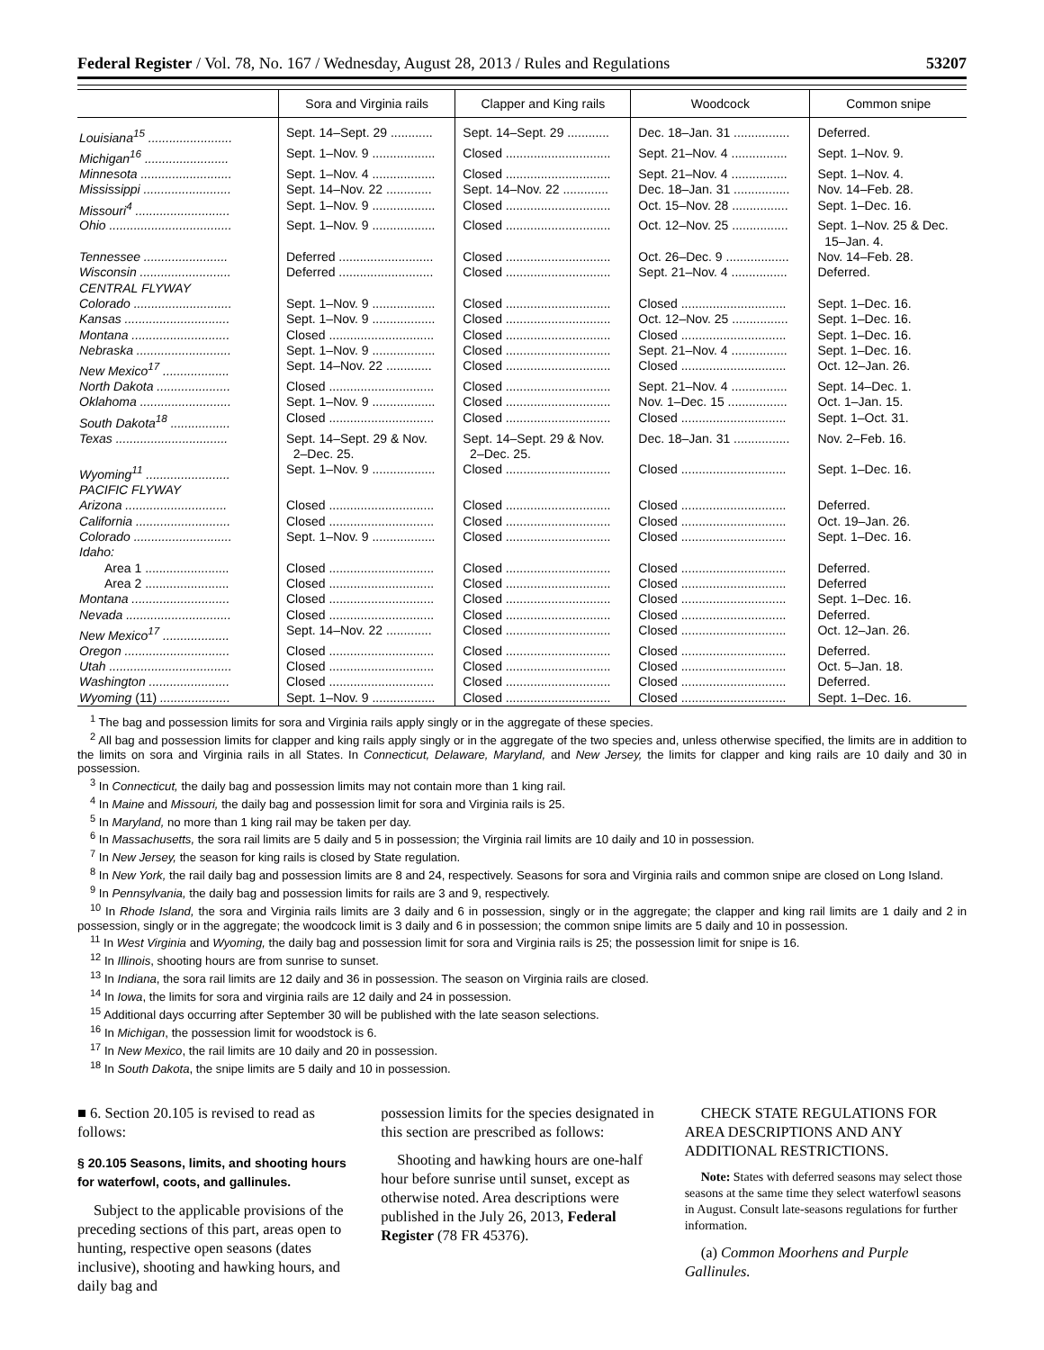Federal Register / Vol. 78, No. 167 / Wednesday, August 28, 2013 / Rules and Regulations 53207
| | Sora and Virginia rails | Clapper and King rails | Woodcock | Common snipe |
| --- | --- | --- | --- | --- |
| Louisiana<sup>15</sup> ........................ | Sept. 14–Sept. 29 ............ | Sept. 14–Sept. 29 ............ | Dec. 18–Jan. 31 ................ | Deferred. |
| Michigan<sup>16</sup> ........................ | Sept. 1–Nov. 9 .................. | Closed .............................. | Sept. 21–Nov. 4 ................ | Sept. 1–Nov. 9. |
| Minnesota .......................... | Sept. 1–Nov. 4 .................. | Closed .............................. | Sept. 21–Nov. 4 ................ | Sept. 1–Nov. 4. |
| Mississippi ......................... | Sept. 14–Nov. 22 ............. | Sept. 14–Nov. 22 ............. | Dec. 18–Jan. 31 ................ | Nov. 14–Feb. 28. |
| Missouri<sup>4</sup> ........................... | Sept. 1–Nov. 9 .................. | Closed .............................. | Oct. 15–Nov. 28 ................ | Sept. 1–Dec. 16. |
| Ohio ................................... | Sept. 1–Nov. 9 .................. | Closed .............................. | Oct. 12–Nov. 25 ................ | Sept. 1–Nov. 25 & Dec. 15–Jan. 4. |
| Tennessee ........................ | Deferred ........................... | Closed .............................. | Oct. 26–Dec. 9 .................. | Nov. 14–Feb. 28. |
| Wisconsin .......................... | Deferred ........................... | Closed .............................. | Sept. 21–Nov. 4 ................ | Deferred. |
| CENTRAL FLYWAY | | | | |
| Colorado ............................ | Sept. 1–Nov. 9 .................. | Closed .............................. | Closed .............................. | Sept. 1–Dec. 16. |
| Kansas .............................. | Sept. 1–Nov. 9 .................. | Closed .............................. | Oct. 12–Nov. 25 ................ | Sept. 1–Dec. 16. |
| Montana ............................ | Closed .............................. | Closed .............................. | Closed .............................. | Sept. 1–Dec. 16. |
| Nebraska ........................... | Sept. 1–Nov. 9 .................. | Closed .............................. | Sept. 21–Nov. 4 ................ | Sept. 1–Dec. 16. |
| New Mexico<sup>17</sup> ................... | Sept. 14–Nov. 22 ............. | Closed .............................. | Closed .............................. | Oct. 12–Jan. 26. |
| North Dakota ..................... | Closed .............................. | Closed .............................. | Sept. 21–Nov. 4 ................ | Sept. 14–Dec. 1. |
| Oklahoma .......................... | Sept. 1–Nov. 9 .................. | Closed .............................. | Nov. 1–Dec. 15 ................. | Oct. 1–Jan. 15. |
| South Dakota<sup>18</sup> ................. | Closed .............................. | Closed .............................. | Closed .............................. | Sept. 1–Oct. 31. |
| Texas ................................ | Sept. 14–Sept. 29 & Nov. 2–Dec. 25. | Sept. 14–Sept. 29 & Nov. 2–Dec. 25. | Dec. 18–Jan. 31 ................ | Nov. 2–Feb. 16. |
| Wyoming<sup>11</sup> ........................ | Sept. 1–Nov. 9 .................. | Closed .............................. | Closed .............................. | Sept. 1–Dec. 16. |
| PACIFIC FLYWAY | | | | |
| Arizona ............................. | Closed .............................. | Closed .............................. | Closed .............................. | Deferred. |
| California ........................... | Closed .............................. | Closed .............................. | Closed .............................. | Oct. 19–Jan. 26. |
| Colorado ............................ | Sept. 1–Nov. 9 .................. | Closed .............................. | Closed .............................. | Sept. 1–Dec. 16. |
| Idaho: | | | | |
| Area 1 ........................ | Closed .............................. | Closed .............................. | Closed .............................. | Deferred. |
| Area 2 ........................ | Closed .............................. | Closed .............................. | Closed .............................. | Deferred |
| Montana ............................ | Closed .............................. | Closed .............................. | Closed .............................. | Sept. 1–Dec. 16. |
| Nevada .............................. | Closed .............................. | Closed .............................. | Closed .............................. | Deferred. |
| New Mexico<sup>17</sup> ................... | Sept. 14–Nov. 22 ............. | Closed .............................. | Closed .............................. | Oct. 12–Jan. 26. |
| Oregon .............................. | Closed .............................. | Closed .............................. | Closed .............................. | Deferred. |
| Utah ................................... | Closed .............................. | Closed .............................. | Closed .............................. | Oct. 5–Jan. 18. |
| Washington ....................... | Closed .............................. | Closed .............................. | Closed .............................. | Deferred. |
| Wyoming (11) .................... | Sept. 1–Nov. 9 .................. | Closed .............................. | Closed .............................. | Sept. 1–Dec. 16. |
<sup>1</sup> The bag and possession limits for sora and Virginia rails apply singly or in the aggregate of these species.
<sup>2</sup> All bag and possession limits for clapper and king rails apply singly or in the aggregate of the two species and, unless otherwise specified, the limits are in addition to the limits on sora and Virginia rails in all States. In Connecticut, Delaware, Maryland, and New Jersey, the limits for clapper and king rails are 10 daily and 30 in possession.
<sup>3</sup> In Connecticut, the daily bag and possession limits may not contain more than 1 king rail.
<sup>4</sup> In Maine and Missouri, the daily bag and possession limit for sora and Virginia rails is 25.
<sup>5</sup> In Maryland, no more than 1 king rail may be taken per day.
<sup>6</sup> In Massachusetts, the sora rail limits are 5 daily and 5 in possession; the Virginia rail limits are 10 daily and 10 in possession.
<sup>7</sup> In New Jersey, the season for king rails is closed by State regulation.
<sup>8</sup> In New York, the rail daily bag and possession limits are 8 and 24, respectively. Seasons for sora and Virginia rails and common snipe are closed on Long Island.
<sup>9</sup> In Pennsylvania, the daily bag and possession limits for rails are 3 and 9, respectively.
<sup>10</sup> In Rhode Island, the sora and Virginia rails limits are 3 daily and 6 in possession, singly or in the aggregate; the clapper and king rail limits are 1 daily and 2 in possession, singly or in the aggregate; the woodcock limit is 3 daily and 6 in possession; the common snipe limits are 5 daily and 10 in possession.
<sup>11</sup> In West Virginia and Wyoming, the daily bag and possession limit for sora and Virginia rails is 25; the possession limit for snipe is 16.
<sup>12</sup> In Illinois, shooting hours are from sunrise to sunset.
<sup>13</sup> In Indiana, the sora rail limits are 12 daily and 36 in possession. The season on Virginia rails are closed.
<sup>14</sup> In Iowa, the limits for sora and virginia rails are 12 daily and 24 in possession.
<sup>15</sup> Additional days occurring after September 30 will be published with the late season selections.
<sup>16</sup> In Michigan, the possession limit for woodstock is 6.
<sup>17</sup> In New Mexico, the rail limits are 10 daily and 20 in possession.
<sup>18</sup> In South Dakota, the snipe limits are 5 daily and 10 in possession.
■ 6. Section 20.105 is revised to read as follows:
§ 20.105 Seasons, limits, and shooting hours for waterfowl, coots, and gallinules.
Subject to the applicable provisions of the preceding sections of this part, areas open to hunting, respective open seasons (dates inclusive), shooting and hawking hours, and daily bag and
possession limits for the species designated in this section are prescribed as follows:
Shooting and hawking hours are one-half hour before sunrise until sunset, except as otherwise noted. Area descriptions were published in the July 26, 2013, Federal Register (78 FR 45376).
CHECK STATE REGULATIONS FOR AREA DESCRIPTIONS AND ANY ADDITIONAL RESTRICTIONS.
Note: States with deferred seasons may select those seasons at the same time they select waterfowl seasons in August. Consult late-seasons regulations for further information.
(a) Common Moorhens and Purple Gallinules.